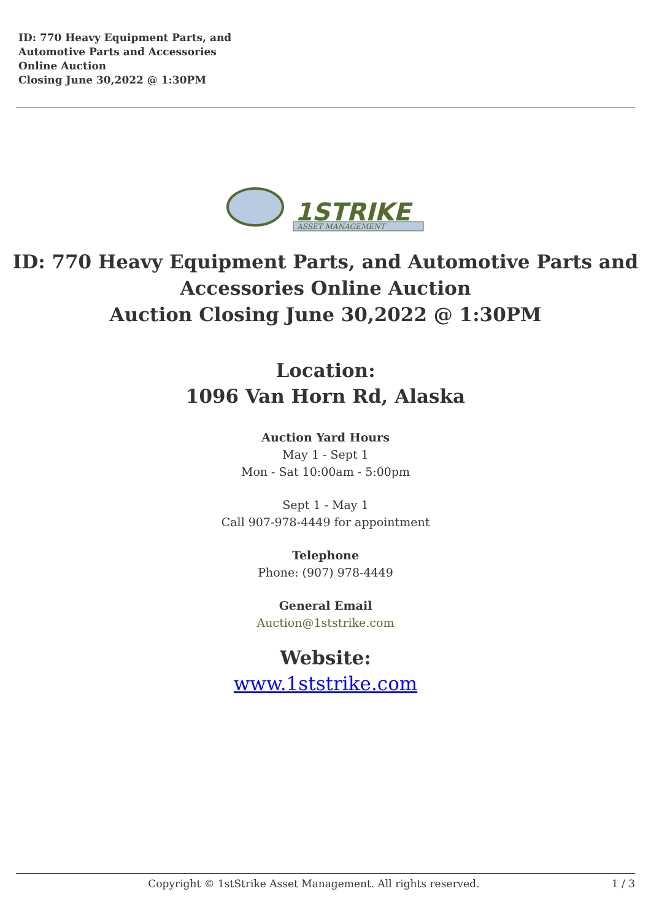ID: 770 Heavy Equipment Parts, and
Automotive Parts and Accessories
Online Auction
Closing June 30,2022 @ 1:30PM
1STRIKE
ASSET MANAGEMENT
ID: 770 Heavy Equipment Parts, and Automotive Parts and Accessories Online Auction
Auction Closing June 30,2022 @ 1:30PM
Location:
1096 Van Horn Rd, Alaska
Auction Yard Hours
May 1 - Sept 1
Mon - Sat 10:00am - 5:00pm
Sept 1 - May 1
Call 907-978-4449 for appointment
Telephone
Phone: (907) 978-4449
General Email
Auction@1ststrike.com
Website:
www.1ststrike.com
Copyright © 1stStrike Asset Management. All rights reserved. 1 / 3